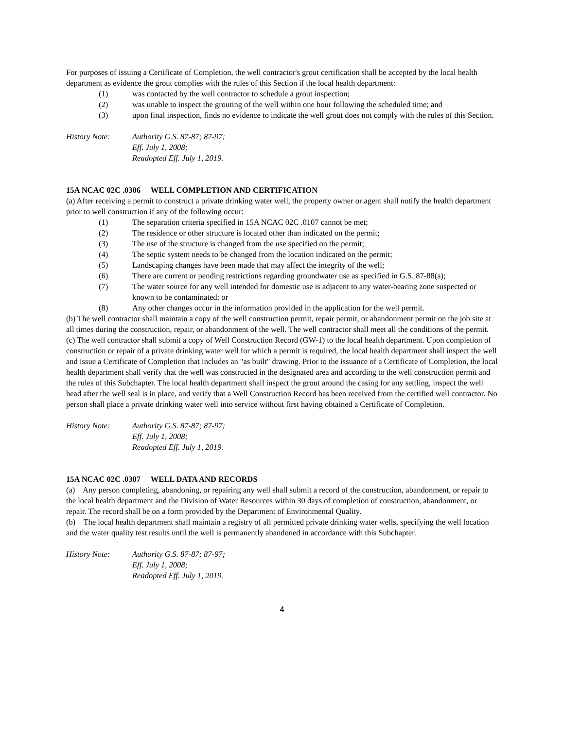For purposes of issuing a Certificate of Completion, the well contractor's grout certification shall be accepted by the local health department as evidence the grout complies with the rules of this Section if the local health department:
(1) was contacted by the well contractor to schedule a grout inspection;
(2) was unable to inspect the grouting of the well within one hour following the scheduled time; and
(3) upon final inspection, finds no evidence to indicate the well grout does not comply with the rules of this Section.
History Note: Authority G.S. 87-87; 87-97;
Eff. July 1, 2008;
Readopted Eff. July 1, 2019.
15A NCAC 02C .0306 WELL COMPLETION AND CERTIFICATION
(a) After receiving a permit to construct a private drinking water well, the property owner or agent shall notify the health department prior to well construction if any of the following occur:
(1) The separation criteria specified in 15A NCAC 02C .0107 cannot be met;
(2) The residence or other structure is located other than indicated on the permit;
(3) The use of the structure is changed from the use specified on the permit;
(4) The septic system needs to be changed from the location indicated on the permit;
(5) Landscaping changes have been made that may affect the integrity of the well;
(6) There are current or pending restrictions regarding groundwater use as specified in G.S. 87-88(a);
(7) The water source for any well intended for domestic use is adjacent to any water-bearing zone suspected or known to be contaminated; or
(8) Any other changes occur in the information provided in the application for the well permit.
(b) The well contractor shall maintain a copy of the well construction permit, repair permit, or abandonment permit on the job site at all times during the construction, repair, or abandonment of the well. The well contractor shall meet all the conditions of the permit.
(c) The well contractor shall submit a copy of Well Construction Record (GW-1) to the local health department. Upon completion of construction or repair of a private drinking water well for which a permit is required, the local health department shall inspect the well and issue a Certificate of Completion that includes an "as built" drawing. Prior to the issuance of a Certificate of Completion, the local health department shall verify that the well was constructed in the designated area and according to the well construction permit and the rules of this Subchapter. The local health department shall inspect the grout around the casing for any settling, inspect the well head after the well seal is in place, and verify that a Well Construction Record has been received from the certified well contractor. No person shall place a private drinking water well into service without first having obtained a Certificate of Completion.
History Note: Authority G.S. 87-87; 87-97;
Eff. July 1, 2008;
Readopted Eff. July 1, 2019.
15A NCAC 02C .0307 WELL DATA AND RECORDS
(a) Any person completing, abandoning, or repairing any well shall submit a record of the construction, abandonment, or repair to the local health department and the Division of Water Resources within 30 days of completion of construction, abandonment, or repair. The record shall be on a form provided by the Department of Environmental Quality.
(b) The local health department shall maintain a registry of all permitted private drinking water wells, specifying the well location and the water quality test results until the well is permanently abandoned in accordance with this Subchapter.
History Note: Authority G.S. 87-87; 87-97;
Eff. July 1, 2008;
Readopted Eff. July 1, 2019.
4